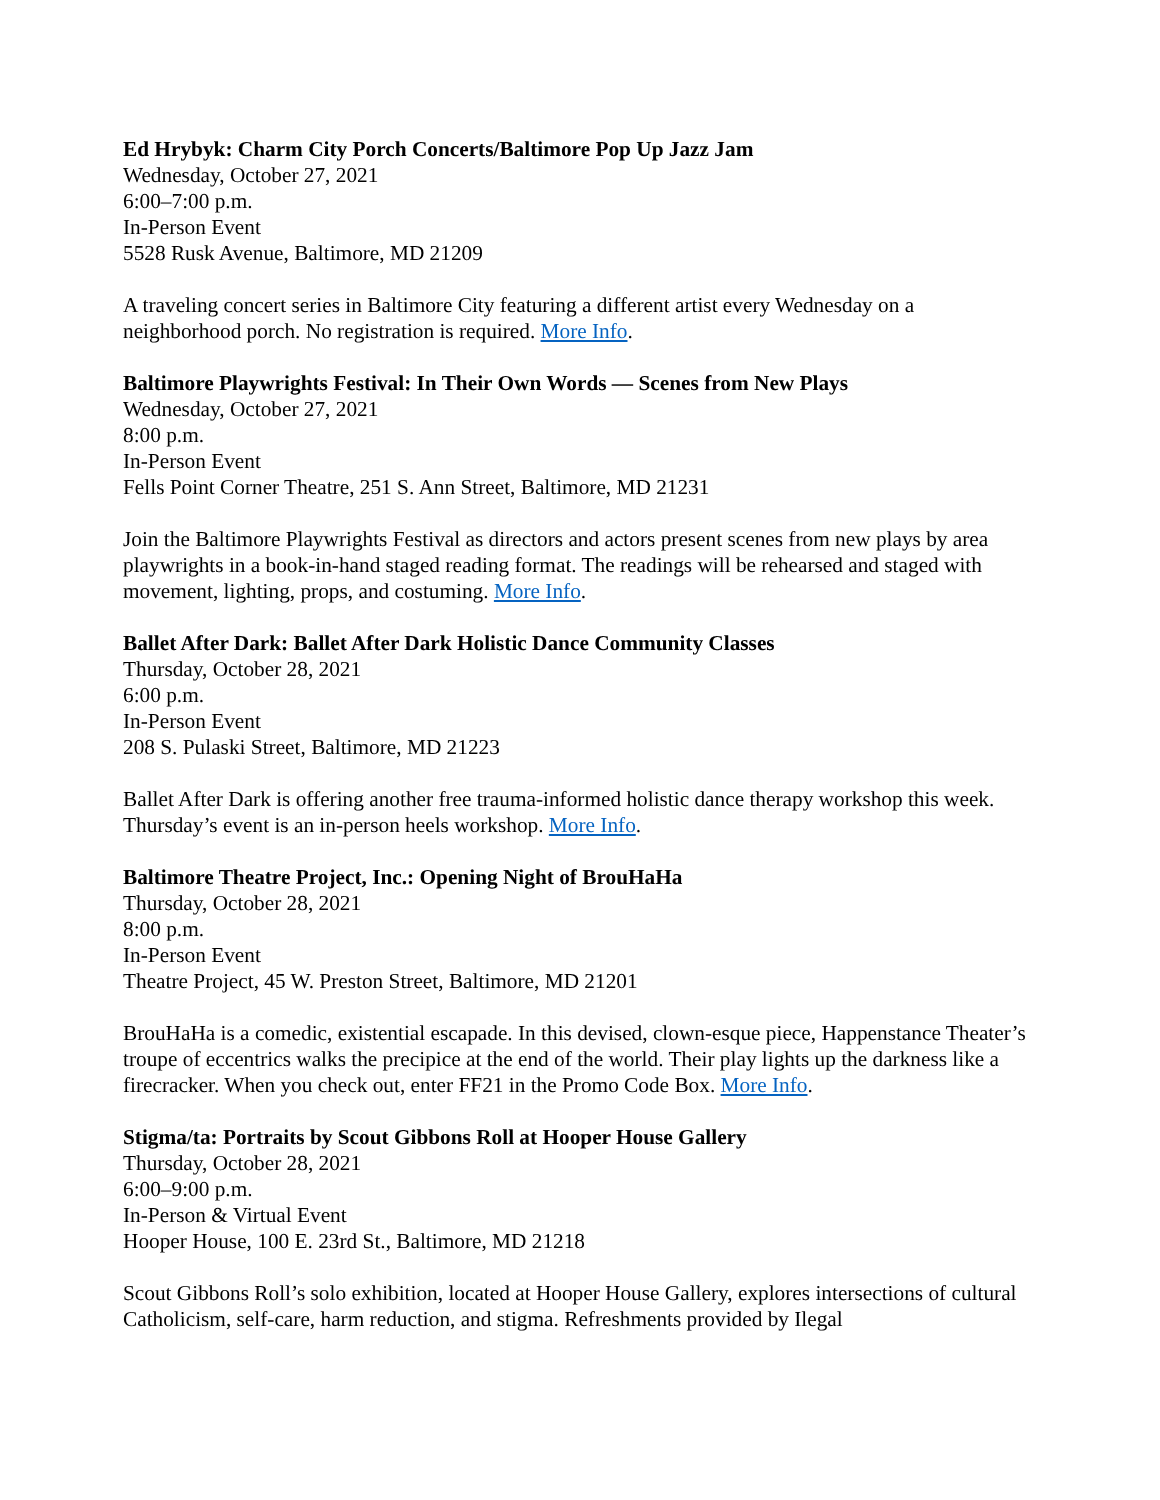Ed Hrybyk: Charm City Porch Concerts/Baltimore Pop Up Jazz Jam
Wednesday, October 27, 2021
6:00–7:00 p.m.
In-Person Event
5528 Rusk Avenue, Baltimore, MD 21209
A traveling concert series in Baltimore City featuring a different artist every Wednesday on a neighborhood porch. No registration is required. More Info.
Baltimore Playwrights Festival: In Their Own Words — Scenes from New Plays
Wednesday, October 27, 2021
8:00 p.m.
In-Person Event
Fells Point Corner Theatre, 251 S. Ann Street, Baltimore, MD 21231
Join the Baltimore Playwrights Festival as directors and actors present scenes from new plays by area playwrights in a book-in-hand staged reading format. The readings will be rehearsed and staged with movement, lighting, props, and costuming. More Info.
Ballet After Dark: Ballet After Dark Holistic Dance Community Classes
Thursday, October 28, 2021
6:00 p.m.
In-Person Event
208 S. Pulaski Street, Baltimore, MD 21223
Ballet After Dark is offering another free trauma-informed holistic dance therapy workshop this week. Thursday’s event is an in-person heels workshop. More Info.
Baltimore Theatre Project, Inc.: Opening Night of BrouHaHa
Thursday, October 28, 2021
8:00 p.m.
In-Person Event
Theatre Project, 45 W. Preston Street, Baltimore, MD 21201
BrouHaHa is a comedic, existential escapade. In this devised, clown-esque piece, Happenstance Theater’s troupe of eccentrics walks the precipice at the end of the world. Their play lights up the darkness like a firecracker. When you check out, enter FF21 in the Promo Code Box. More Info.
Stigma/ta: Portraits by Scout Gibbons Roll at Hooper House Gallery
Thursday, October 28, 2021
6:00–9:00 p.m.
In-Person & Virtual Event
Hooper House, 100 E. 23rd St., Baltimore, MD 21218
Scout Gibbons Roll’s solo exhibition, located at Hooper House Gallery, explores intersections of cultural Catholicism, self-care, harm reduction, and stigma. Refreshments provided by Ilegal